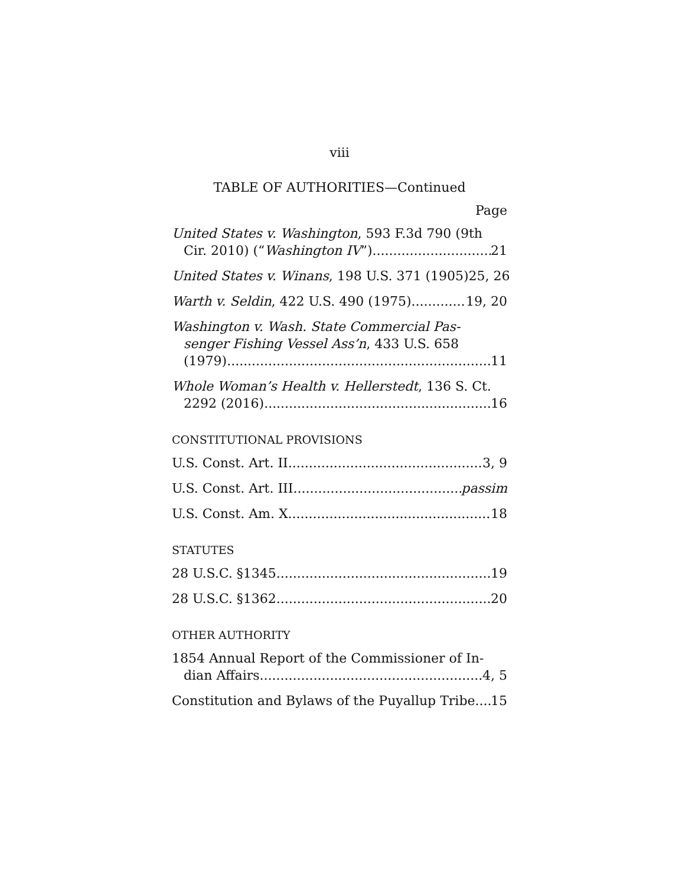viii
TABLE OF AUTHORITIES—Continued
Page
United States v. Washington, 593 F.3d 790 (9th
Cir. 2010) (“Washington IV”) 21
United States v. Winans, 198 U.S. 371 (1905) 25, 26
Warth v. Seldin, 422 U.S. 490 (1975) 19, 20
Washington v. Wash. State Commercial Pas-
senger Fishing Vessel Ass’n, 433 U.S. 658
(1979) 11
Whole Woman’s Health v. Hellerstedt, 136 S. Ct.
2292 (2016) 16
CONSTITUTIONAL PROVISIONS
U.S. Const. Art. II 3, 9
U.S. Const. Art. III passim
U.S. Const. Am. X 18
STATUTES
28 U.S.C. §1345 19
28 U.S.C. §1362 20
OTHER AUTHORITY
1854 Annual Report of the Commissioner of In-
dian Affairs 4, 5
Constitution and Bylaws of the Puyallup Tribe 15